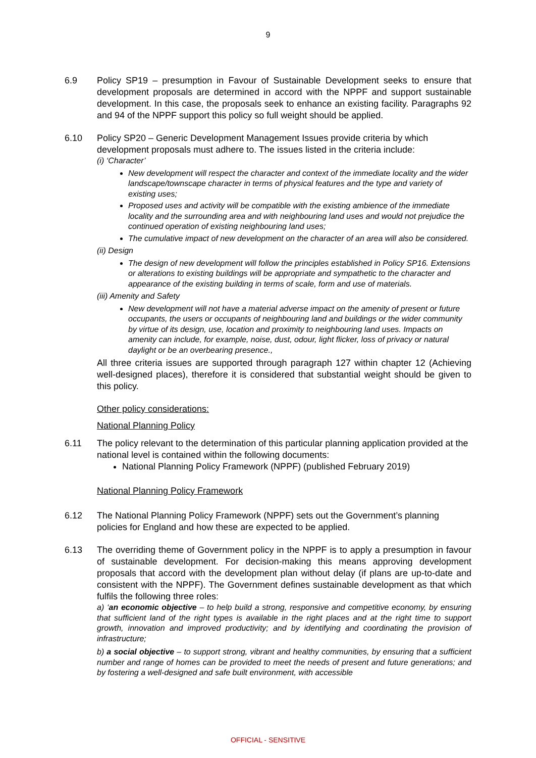9
6.9 Policy SP19 – presumption in Favour of Sustainable Development seeks to ensure that development proposals are determined in accord with the NPPF and support sustainable development. In this case, the proposals seek to enhance an existing facility. Paragraphs 92 and 94 of the NPPF support this policy so full weight should be applied.
6.10 Policy SP20 – Generic Development Management Issues provide criteria by which development proposals must adhere to. The issues listed in the criteria include:
(i) ‘Character’
New development will respect the character and context of the immediate locality and the wider landscape/townscape character in terms of physical features and the type and variety of existing uses;
Proposed uses and activity will be compatible with the existing ambience of the immediate locality and the surrounding area and with neighbouring land uses and would not prejudice the continued operation of existing neighbouring land uses;
The cumulative impact of new development on the character of an area will also be considered.
(ii) Design
The design of new development will follow the principles established in Policy SP16. Extensions or alterations to existing buildings will be appropriate and sympathetic to the character and appearance of the existing building in terms of scale, form and use of materials.
(iii) Amenity and Safety
New development will not have a material adverse impact on the amenity of present or future occupants, the users or occupants of neighbouring land and buildings or the wider community by virtue of its design, use, location and proximity to neighbouring land uses. Impacts on amenity can include, for example, noise, dust, odour, light flicker, loss of privacy or natural daylight or be an overbearing presence.,
All three criteria issues are supported through paragraph 127 within chapter 12 (Achieving well-designed places), therefore it is considered that substantial weight should be given to this policy.
Other policy considerations:
National Planning Policy
6.11 The policy relevant to the determination of this particular planning application provided at the national level is contained within the following documents:
National Planning Policy Framework (NPPF) (published February 2019)
National Planning Policy Framework
6.12 The National Planning Policy Framework (NPPF) sets out the Government’s planning policies for England and how these are expected to be applied.
6.13 The overriding theme of Government policy in the NPPF is to apply a presumption in favour of sustainable development. For decision-making this means approving development proposals that accord with the development plan without delay (if plans are up-to-date and consistent with the NPPF). The Government defines sustainable development as that which fulfils the following three roles:
a) ‘an economic objective – to help build a strong, responsive and competitive economy, by ensuring that sufficient land of the right types is available in the right places and at the right time to support growth, innovation and improved productivity; and by identifying and coordinating the provision of infrastructure;
b) a social objective – to support strong, vibrant and healthy communities, by ensuring that a sufficient number and range of homes can be provided to meet the needs of present and future generations; and by fostering a well-designed and safe built environment, with accessible
OFFICIAL - SENSITIVE